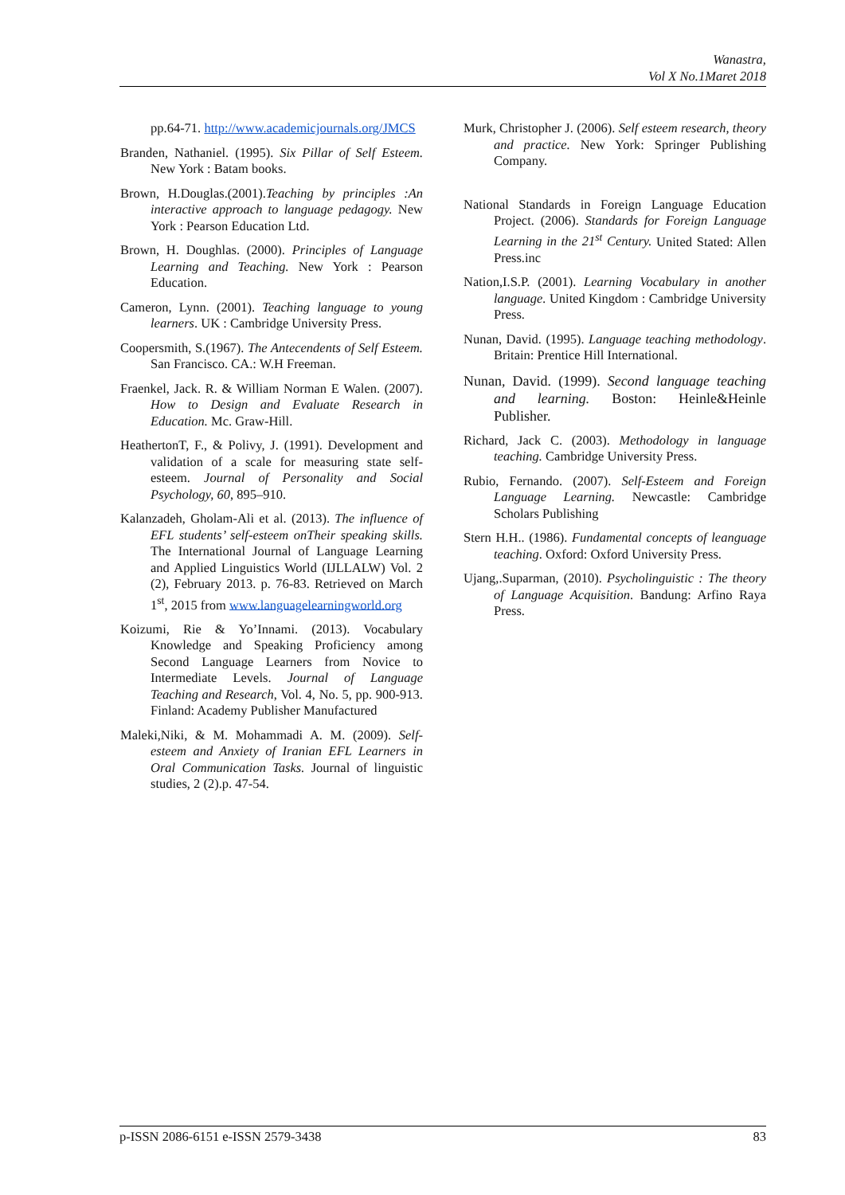Wanastra,
Vol X No.1Maret 2018
pp.64-71. http://www.academicjournals.org/JMCS
Branden, Nathaniel. (1995). Six Pillar of Self Esteem. New York : Batam books.
Brown, H.Douglas.(2001).Teaching by principles :An interactive approach to language pedagogy. New York : Pearson Education Ltd.
Brown, H. Doughlas. (2000). Principles of Language Learning and Teaching. New York : Pearson Education.
Cameron, Lynn. (2001). Teaching language to young learners. UK : Cambridge University Press.
Coopersmith, S.(1967). The Antecendents of Self Esteem. San Francisco. CA.: W.H Freeman.
Fraenkel, Jack. R. & William Norman E Walen. (2007). How to Design and Evaluate Research in Education. Mc. Graw-Hill.
HeathertonT, F., & Polivy, J. (1991). Development and validation of a scale for measuring state self-esteem. Journal of Personality and Social Psychology, 60, 895–910.
Kalanzadeh, Gholam-Ali et al. (2013). The influence of EFL students’ self-esteem onTheir speaking skills. The International Journal of Language Learning and Applied Linguistics World (IJLLALW) Vol. 2 (2), February 2013. p. 76-83. Retrieved on March 1<sup>st</sup>, 2015 from www.languagelearningworld.org
Koizumi, Rie & Yo’Innami. (2013). Vocabulary Knowledge and Speaking Proficiency among Second Language Learners from Novice to Intermediate Levels. Journal of Language Teaching and Research, Vol. 4, No. 5, pp. 900-913. Finland: Academy Publisher Manufactured
Maleki,Niki, & M. Mohammadi A. M. (2009). Self-esteem and Anxiety of Iranian EFL Learners in Oral Communication Tasks. Journal of linguistic studies, 2 (2).p. 47-54.
Murk, Christopher J. (2006). Self esteem research, theory and practice. New York: Springer Publishing Company.
National Standards in Foreign Language Education Project. (2006). Standards for Foreign Language Learning in the 21<sup>st</sup> Century. United Stated: Allen Press.inc
Nation,I.S.P. (2001). Learning Vocabulary in another language. United Kingdom : Cambridge University Press.
Nunan, David. (1995). Language teaching methodology. Britain: Prentice Hill International.
Nunan, David. (1999). Second language teaching and learning. Boston: Heinle&Heinle Publisher.
Richard, Jack C. (2003). Methodology in language teaching. Cambridge University Press.
Rubio, Fernando. (2007). Self-Esteem and Foreign Language Learning. Newcastle: Cambridge Scholars Publishing
Stern H.H.. (1986). Fundamental concepts of leanguage teaching. Oxford: Oxford University Press.
Ujang,.Suparman, (2010). Psycholinguistic : The theory of Language Acquisition. Bandung: Arfino Raya Press.
p-ISSN 2086-6151 e-ISSN 2579-3438 83